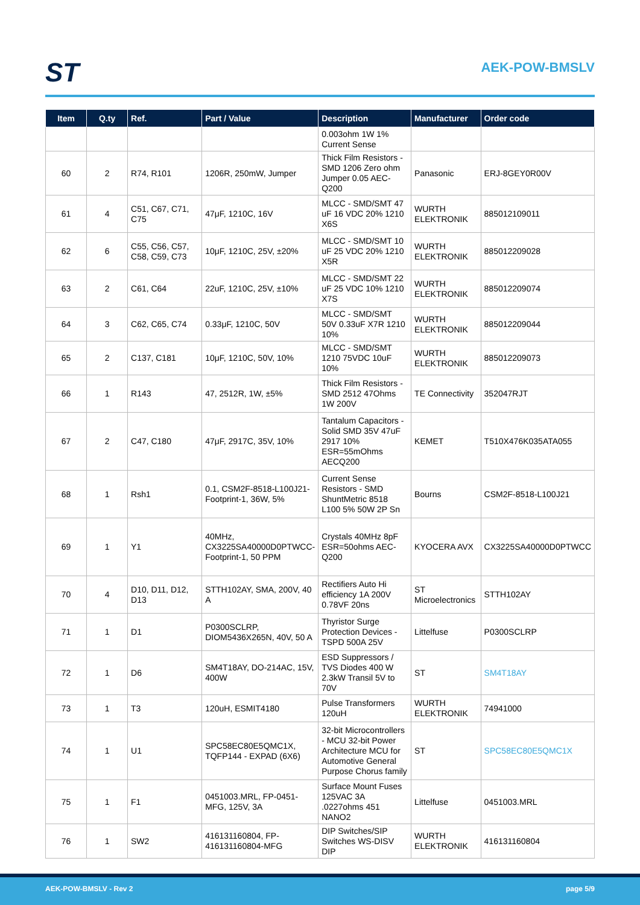ST AEK-POW-BMSLV
| Item | Q.ty | Ref. | Part / Value | Description | Manufacturer | Order code |
| --- | --- | --- | --- | --- | --- | --- |
| | | | | 0.003ohm 1W 1% Current Sense | | |
| 60 | 2 | R74, R101 | 1206R, 250mW, Jumper | Thick Film Resistors - SMD 1206 Zero ohm Jumper 0.05 AEC-Q200 | Panasonic | ERJ-8GEY0R00V |
| 61 | 4 | C51, C67, C71, C75 | 47μF, 1210C, 16V | MLCC - SMD/SMT 47 uF 16 VDC 20% 1210 X6S | WURTH ELEKTRONIK | 885012109011 |
| 62 | 6 | C55, C56, C57, C58, C59, C73 | 10μF, 1210C, 25V, ±20% | MLCC - SMD/SMT 10 uF 25 VDC 20% 1210 X5R | WURTH ELEKTRONIK | 885012209028 |
| 63 | 2 | C61, C64 | 22uF, 1210C, 25V, ±10% | MLCC - SMD/SMT 22 uF 25 VDC 10% 1210 X7S | WURTH ELEKTRONIK | 885012209074 |
| 64 | 3 | C62, C65, C74 | 0.33μF, 1210C, 50V | MLCC - SMD/SMT 50V 0.33uF X7R 1210 10% | WURTH ELEKTRONIK | 885012209044 |
| 65 | 2 | C137, C181 | 10μF, 1210C, 50V, 10% | MLCC - SMD/SMT 1210 75VDC 10uF 10% | WURTH ELEKTRONIK | 885012209073 |
| 66 | 1 | R143 | 47, 2512R, 1W, ±5% | Thick Film Resistors - SMD 2512 47Ohms 1W 200V | TE Connectivity | 352047RJT |
| 67 | 2 | C47, C180 | 47μF, 2917C, 35V, 10% | Tantalum Capacitors - Solid SMD 35V 47uF 2917 10% ESR=55mOhms AECQ200 | KEMET | T510X476K035ATA055 |
| 68 | 1 | Rsh1 | 0.1, CSM2F-8518-L100J21-Footprint-1, 36W, 5% | Current Sense Resistors - SMD ShuntMetric 8518 L100 5% 50W 2P Sn | Bourns | CSM2F-8518-L100J21 |
| 69 | 1 | Y1 | 40MHz, CX3225SA40000D0PTWCC-Footprint-1, 50 PPM | Crystals 40MHz 8pF ESR=50ohms AEC-Q200 | KYOCERA AVX | CX3225SA40000D0PTWCC |
| 70 | 4 | D10, D11, D12, D13 | STTH102AY, SMA, 200V, 40 A | Rectifiers Auto Hi efficiency 1A 200V 0.78VF 20ns | ST Microelectronics | STTH102AY |
| 71 | 1 | D1 | P0300SCLRP, DIOM5436X265N, 40V, 50 A | Thyristor Surge Protection Devices - TSPD 500A 25V | Littelfuse | P0300SCLRP |
| 72 | 1 | D6 | SM4T18AY, DO-214AC, 15V, 400W | ESD Suppressors / TVS Diodes 400 W 2.3kW Transil 5V to 70V | ST | SM4T18AY |
| 73 | 1 | T3 | 120uH, ESMIT4180 | Pulse Transformers 120uH | WURTH ELEKTRONIK | 74941000 |
| 74 | 1 | U1 | SPC58EC80E5QMC1X, TQFP144 - EXPAD (6X6) | 32-bit Microcontrollers - MCU 32-bit Power Architecture MCU for Automotive General Purpose Chorus family | ST | SPC58EC80E5QMC1X |
| 75 | 1 | F1 | 0451003.MRL, FP-0451-MFG, 125V, 3A | Surface Mount Fuses 125VAC 3A .0227ohms 451 NANO2 | Littelfuse | 0451003.MRL |
| 76 | 1 | SW2 | 416131160804, FP-416131160804-MFG | DIP Switches/SIP Switches WS-DISV DIP | WURTH ELEKTRONIK | 416131160804 |
AEK-POW-BMSLV - Rev 2 page 5/9